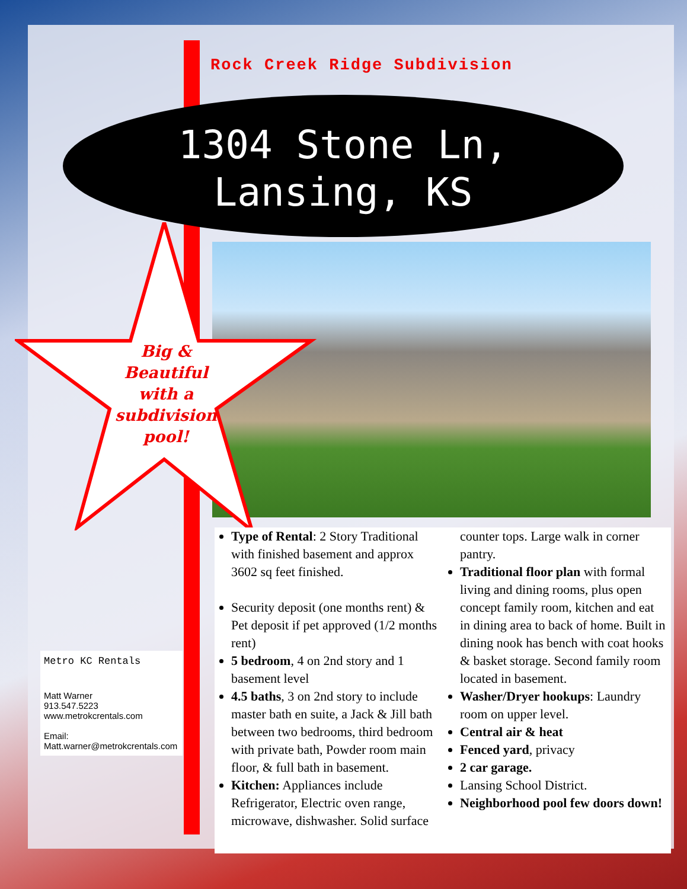Rock Creek Ridge Subdivision
1304 Stone Ln,
Lansing, KS
Big & Beautiful with a subdivision pool!
Metro KC Rentals
Matt Warner
913.547.5223
www.metrokcrentals.com
Email:
Matt.warner@metrokcrentals.com
Type of Rental: 2 Story Traditional with finished basement and approx 3602 sq feet finished.
Security deposit (one months rent) & Pet deposit if pet approved (1/2 months rent)
5 bedroom, 4 on 2nd story and 1 basement level
4.5 baths, 3 on 2nd story to include master bath en suite, a Jack & Jill bath between two bedrooms, third bedroom with private bath, Powder room main floor, & full bath in basement.
Kitchen: Appliances include Refrigerator, Electric oven range, microwave, dishwasher. Solid surface counter tops. Large walk in corner pantry.
Traditional floor plan with formal living and dining rooms, plus open concept family room, kitchen and eat in dining area to back of home. Built in dining nook has bench with coat hooks & basket storage. Second family room located in basement.
Washer/Dryer hookups: Laundry room on upper level.
Central air & heat
Fenced yard, privacy
2 car garage.
Lansing School District.
Neighborhood pool few doors down!